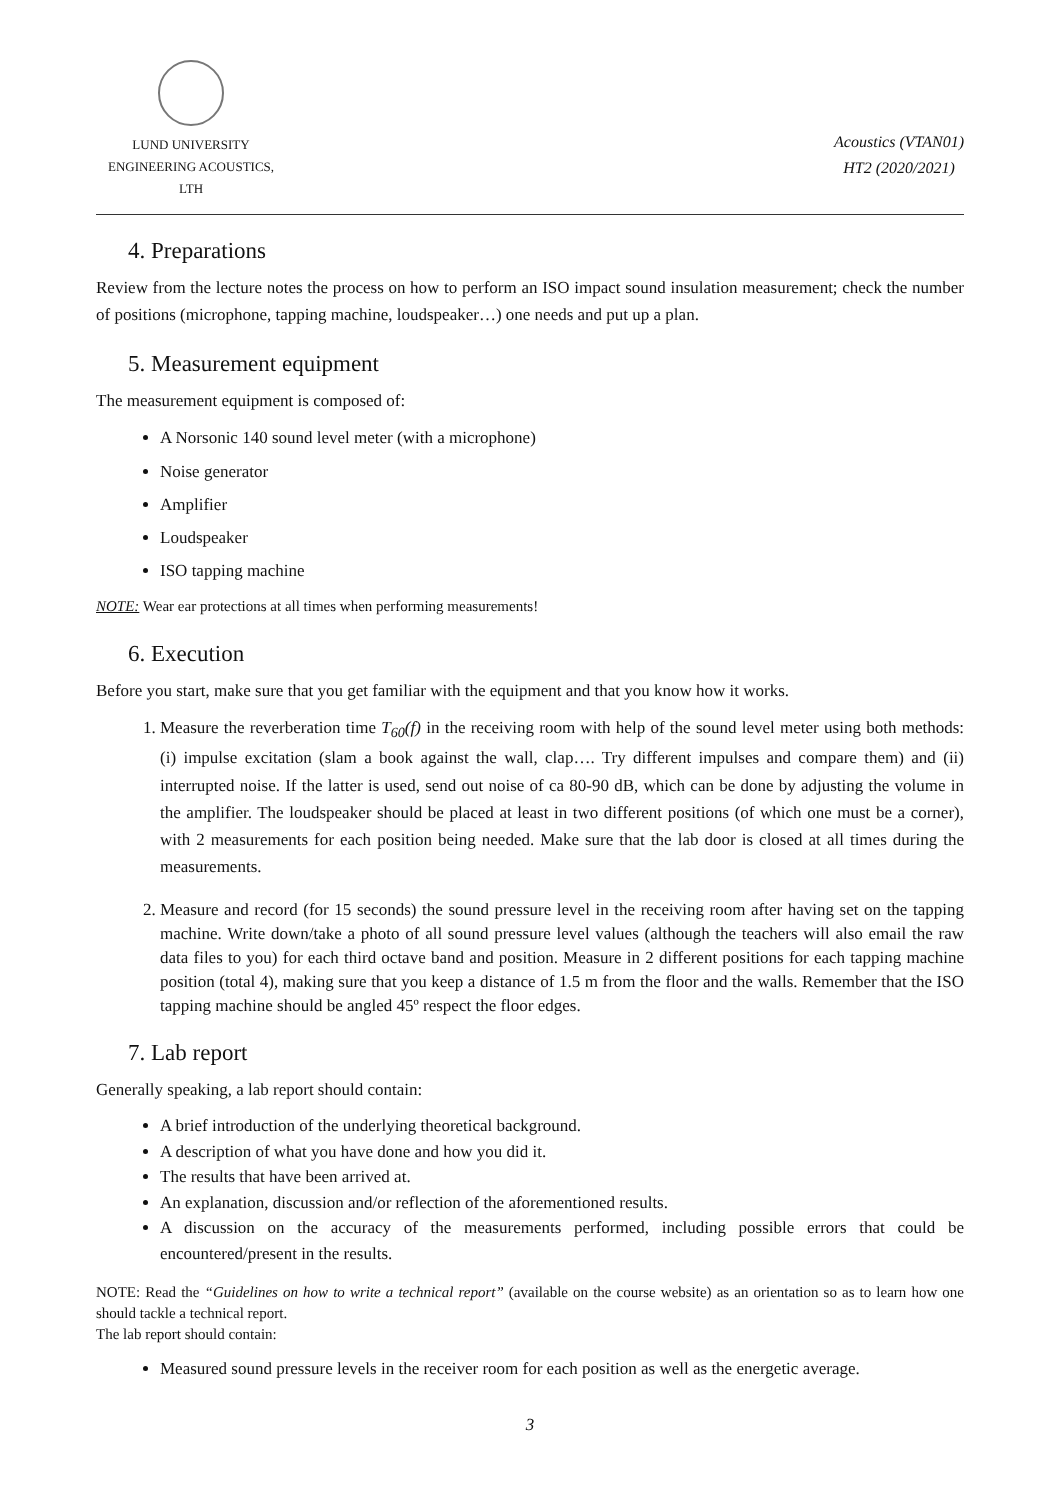LUND UNIVERSITY
ENGINEERING ACOUSTICS, LTH
Acoustics (VTAN01)
HT2 (2020/2021)
4. Preparations
Review from the lecture notes the process on how to perform an ISO impact sound insulation measurement; check the number of positions (microphone, tapping machine, loudspeaker…) one needs and put up a plan.
5. Measurement equipment
The measurement equipment is composed of:
A Norsonic 140 sound level meter (with a microphone)
Noise generator
Amplifier
Loudspeaker
ISO tapping machine
NOTE: Wear ear protections at all times when performing measurements!
6. Execution
Before you start, make sure that you get familiar with the equipment and that you know how it works.
1. Measure the reverberation time T<sub>60</sub>(f) in the receiving room with help of the sound level meter using both methods: (i) impulse excitation (slam a book against the wall, clap…. Try different impulses and compare them) and (ii) interrupted noise. If the latter is used, send out noise of ca 80-90 dB, which can be done by adjusting the volume in the amplifier. The loudspeaker should be placed at least in two different positions (of which one must be a corner), with 2 measurements for each position being needed. Make sure that the lab door is closed at all times during the measurements.
2. Measure and record (for 15 seconds) the sound pressure level in the receiving room after having set on the tapping machine. Write down/take a photo of all sound pressure level values (although the teachers will also email the raw data files to you) for each third octave band and position. Measure in 2 different positions for each tapping machine position (total 4), making sure that you keep a distance of 1.5 m from the floor and the walls. Remember that the ISO tapping machine should be angled 45º respect the floor edges.
7. Lab report
Generally speaking, a lab report should contain:
A brief introduction of the underlying theoretical background.
A description of what you have done and how you did it.
The results that have been arrived at.
An explanation, discussion and/or reflection of the aforementioned results.
A discussion on the accuracy of the measurements performed, including possible errors that could be encountered/present in the results.
NOTE: Read the “Guidelines on how to write a technical report” (available on the course website) as an orientation so as to learn how one should tackle a technical report.
The lab report should contain:
Measured sound pressure levels in the receiver room for each position as well as the energetic average.
3